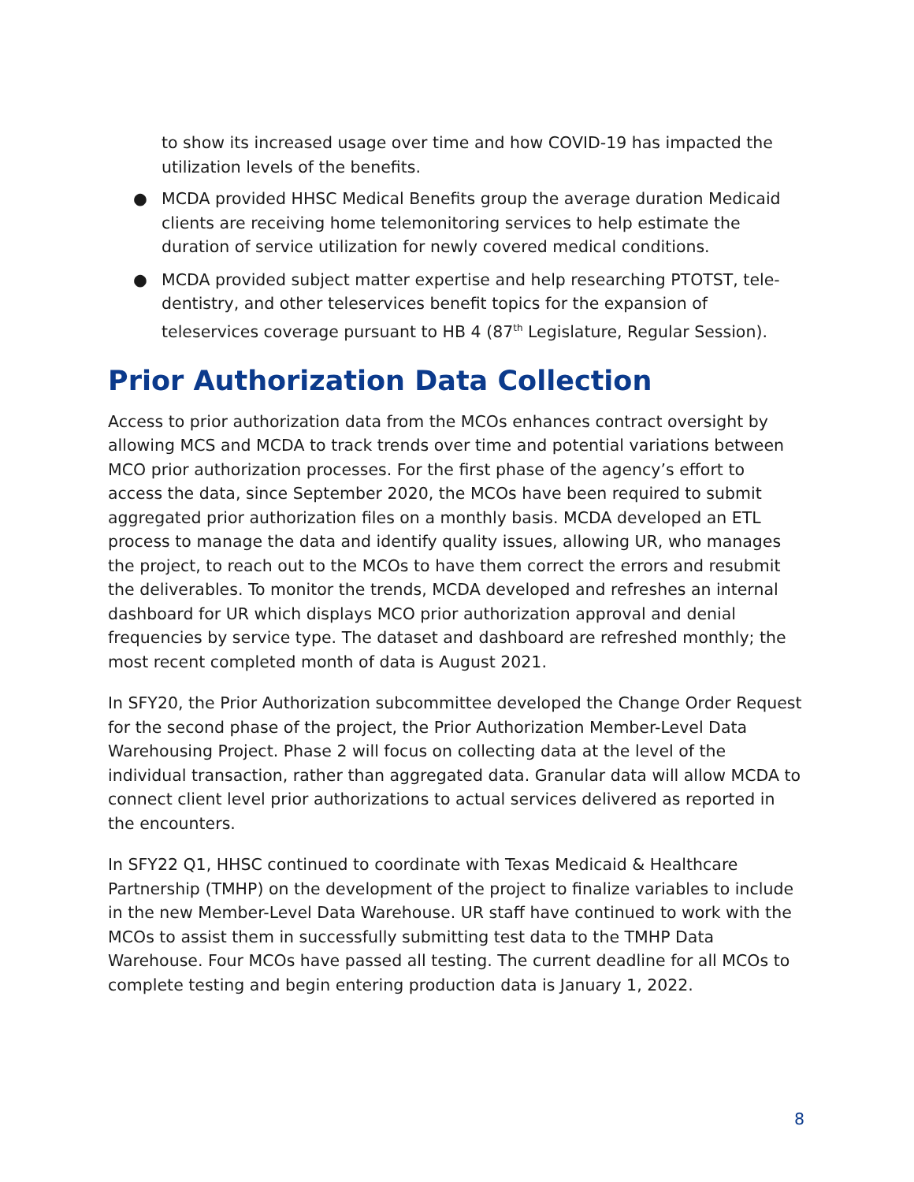to show its increased usage over time and how COVID-19 has impacted the utilization levels of the benefits.
● MCDA provided HHSC Medical Benefits group the average duration Medicaid clients are receiving home telemonitoring services to help estimate the duration of service utilization for newly covered medical conditions.
● MCDA provided subject matter expertise and help researching PTOTST, tele-dentistry, and other teleservices benefit topics for the expansion of teleservices coverage pursuant to HB 4 (87<sup>th</sup> Legislature, Regular Session).
Prior Authorization Data Collection
Access to prior authorization data from the MCOs enhances contract oversight by allowing MCS and MCDA to track trends over time and potential variations between MCO prior authorization processes. For the first phase of the agency’s effort to access the data, since September 2020, the MCOs have been required to submit aggregated prior authorization files on a monthly basis. MCDA developed an ETL process to manage the data and identify quality issues, allowing UR, who manages the project, to reach out to the MCOs to have them correct the errors and resubmit the deliverables. To monitor the trends, MCDA developed and refreshes an internal dashboard for UR which displays MCO prior authorization approval and denial frequencies by service type. The dataset and dashboard are refreshed monthly; the most recent completed month of data is August 2021.
In SFY20, the Prior Authorization subcommittee developed the Change Order Request for the second phase of the project, the Prior Authorization Member-Level Data Warehousing Project. Phase 2 will focus on collecting data at the level of the individual transaction, rather than aggregated data. Granular data will allow MCDA to connect client level prior authorizations to actual services delivered as reported in the encounters.
In SFY22 Q1, HHSC continued to coordinate with Texas Medicaid & Healthcare Partnership (TMHP) on the development of the project to finalize variables to include in the new Member-Level Data Warehouse. UR staff have continued to work with the MCOs to assist them in successfully submitting test data to the TMHP Data Warehouse. Four MCOs have passed all testing. The current deadline for all MCOs to complete testing and begin entering production data is January 1, 2022.
8